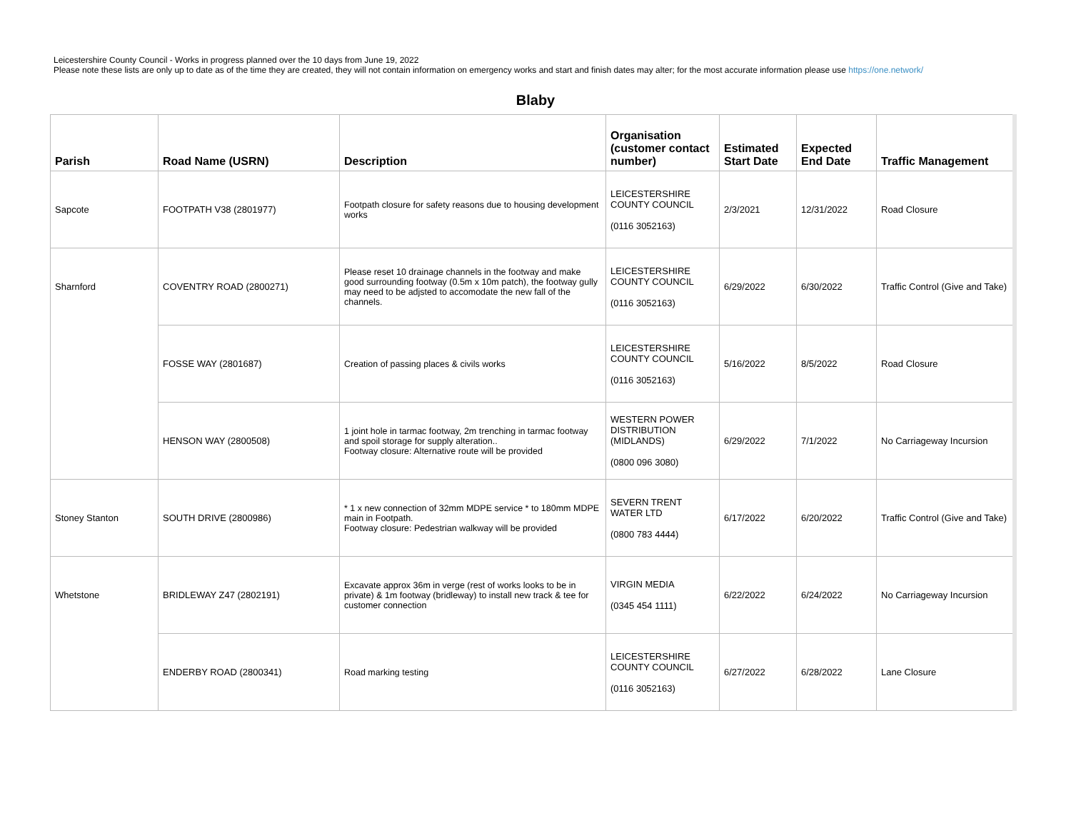Leicestershire County Council - Works in progress planned over the 10 days from June 19, 2022
Please note these lists are only up to date as of the time they are created, they will not contain information on emergency works and start and finish dates may alter; for the most accurate information please use https://one.network/
Blaby
| Parish | Road Name (USRN) | Description | Organisation (customer contact number) | Estimated Start Date | Expected End Date | Traffic Management |
| --- | --- | --- | --- | --- | --- | --- |
| Sapcote | FOOTPATH V38 (2801977) | Footpath closure for safety reasons due to housing development works | LEICESTERSHIRE COUNTY COUNCIL (0116 3052163) | 2/3/2021 | 12/31/2022 | Road Closure |
| Sharnford | COVENTRY ROAD (2800271) | Please reset 10 drainage channels in the footway and make good surrounding footway (0.5m x 10m patch), the footway gully may need to be adjsted to accomodate the new fall of the channels. | LEICESTERSHIRE COUNTY COUNCIL (0116 3052163) | 6/29/2022 | 6/30/2022 | Traffic Control (Give and Take) |
| | FOSSE WAY (2801687) | Creation of passing places & civils works | LEICESTERSHIRE COUNTY COUNCIL (0116 3052163) | 5/16/2022 | 8/5/2022 | Road Closure |
| | HENSON WAY (2800508) | 1 joint hole in tarmac footway, 2m trenching in tarmac footway and spoil storage for supply alteration.. Footway closure: Alternative route will be provided | WESTERN POWER DISTRIBUTION (MIDLANDS) (0800 096 3080) | 6/29/2022 | 7/1/2022 | No Carriageway Incursion |
| Stoney Stanton | SOUTH DRIVE (2800986) | * 1 x new connection of 32mm MDPE service * to 180mm MDPE main in Footpath. Footway closure: Pedestrian walkway will be provided | SEVERN TRENT WATER LTD (0800 783 4444) | 6/17/2022 | 6/20/2022 | Traffic Control (Give and Take) |
| Whetstone | BRIDLEWAY Z47 (2802191) | Excavate approx 36m in verge (rest of works looks to be in private) & 1m footway (bridleway) to install new track & tee for customer connection | VIRGIN MEDIA (0345 454 1111) | 6/22/2022 | 6/24/2022 | No Carriageway Incursion |
| | ENDERBY ROAD (2800341) | Road marking testing | LEICESTERSHIRE COUNTY COUNCIL (0116 3052163) | 6/27/2022 | 6/28/2022 | Lane Closure |